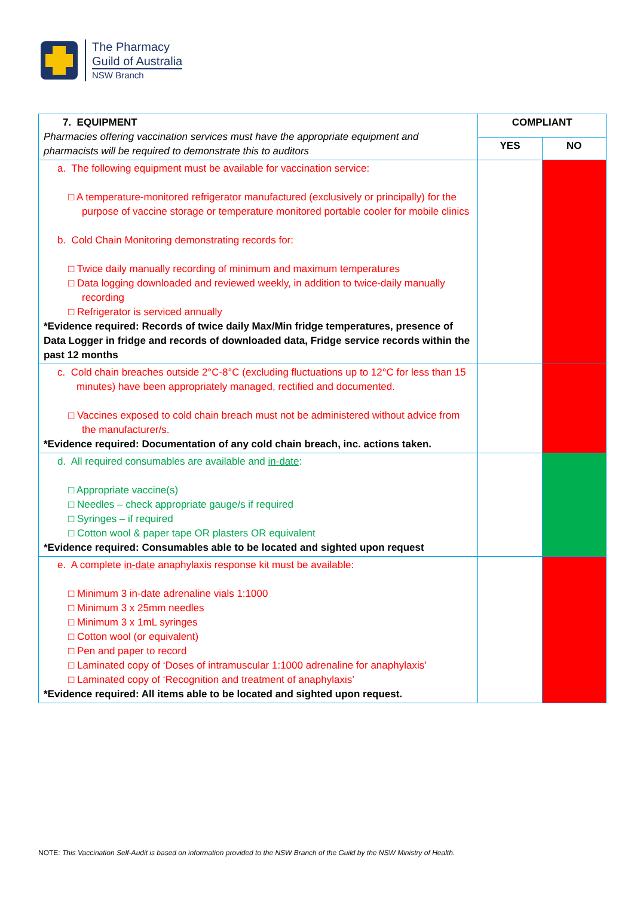The Pharmacy
Guild of Australia
NSW Branch
| 7. EQUIPMENT Pharmacies offering vaccination services must have the appropriate equipment and pharmacists will be required to demonstrate this to auditors | COMPLIANT | |
| | YES | NO |
| a. The following equipment must be available for vaccination service: A temperature-monitored refrigerator manufactured (exclusively or principally) for the purpose of vaccine storage or temperature monitored portable cooler for mobile clinics b. Cold Chain Monitoring demonstrating records for: Twice daily manually recording of minimum and maximum temperatures Data logging downloaded and reviewed weekly, in addition to twice-daily manually recording Refrigerator is serviced annually *Evidence required: Records of twice daily Max/Min fridge temperatures, presence of Data Logger in fridge and records of downloaded data, Fridge service records within the past 12 months | | |
| c. Cold chain breaches outside 2°C-8°C (excluding fluctuations up to 12°C for less than 15 minutes) have been appropriately managed, rectified and documented. Vaccines exposed to cold chain breach must not be administered without advice from the manufacturer/s. *Evidence required: Documentation of any cold chain breach, inc. actions taken. | | |
| d. All required consumables are available and in-date : Appropriate vaccine(s) Needles – check appropriate gauge/s if required Syringes – if required Cotton wool & paper tape OR plasters OR equivalent *Evidence required: Consumables able to be located and sighted upon request | | |
| e. A complete in-date anaphylaxis response kit must be available: Minimum 3 in-date adrenaline vials 1:1000 Minimum 3 x 25mm needles Minimum 3 x 1mL syringes Cotton wool (or equivalent) Pen and paper to record Laminated copy of ‘Doses of intramuscular 1:1000 adrenaline for anaphylaxis’ Laminated copy of ‘Recognition and treatment of anaphylaxis’ *Evidence required: All items able to be located and sighted upon request. | | |
NOTE: This Vaccination Self-Audit is based on information provided to the NSW Branch of the Guild by the NSW Ministry of Health.